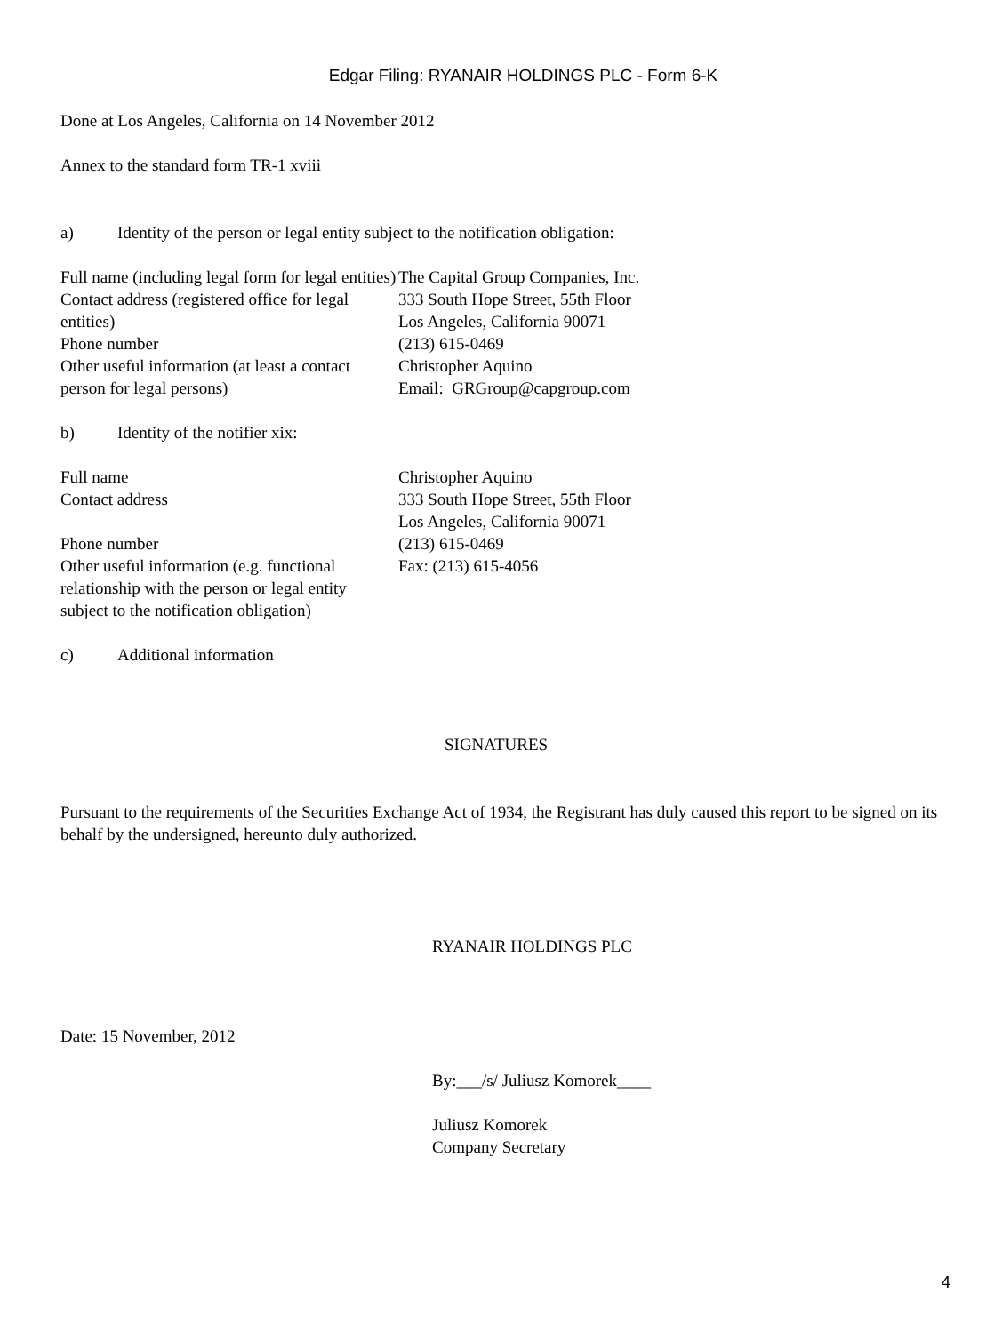Edgar Filing: RYANAIR HOLDINGS PLC - Form 6-K
Done at Los Angeles, California on 14 November 2012
Annex to the standard form TR-1 xviii
a) Identity of the person or legal entity subject to the notification obligation:
Full name (including legal form for legal entities)
The Capital Group Companies, Inc.
Contact address (registered office for legal entities)
333 South Hope Street, 55th Floor
Los Angeles, California 90071
Phone number (213) 615-0469
Other useful information (at least a contact person for legal persons)
Christopher Aquino
Email: GRGroup@capgroup.com
b) Identity of the notifier xix:
Full name Christopher Aquino
Contact address 333 South Hope Street, 55th Floor
Los Angeles, California 90071
Phone number (213) 615-0469
Other useful information (e.g. functional relationship with the person or legal entity subject to the notification obligation)
Fax: (213) 615-4056
c) Additional information
SIGNATURES
Pursuant to the requirements of the Securities Exchange Act of 1934, the Registrant has duly caused this report to be signed on its behalf by the undersigned, hereunto duly authorized.
RYANAIR HOLDINGS PLC
Date: 15 November, 2012
By:___/s/ Juliusz Komorek____
Juliusz Komorek
Company Secretary
4